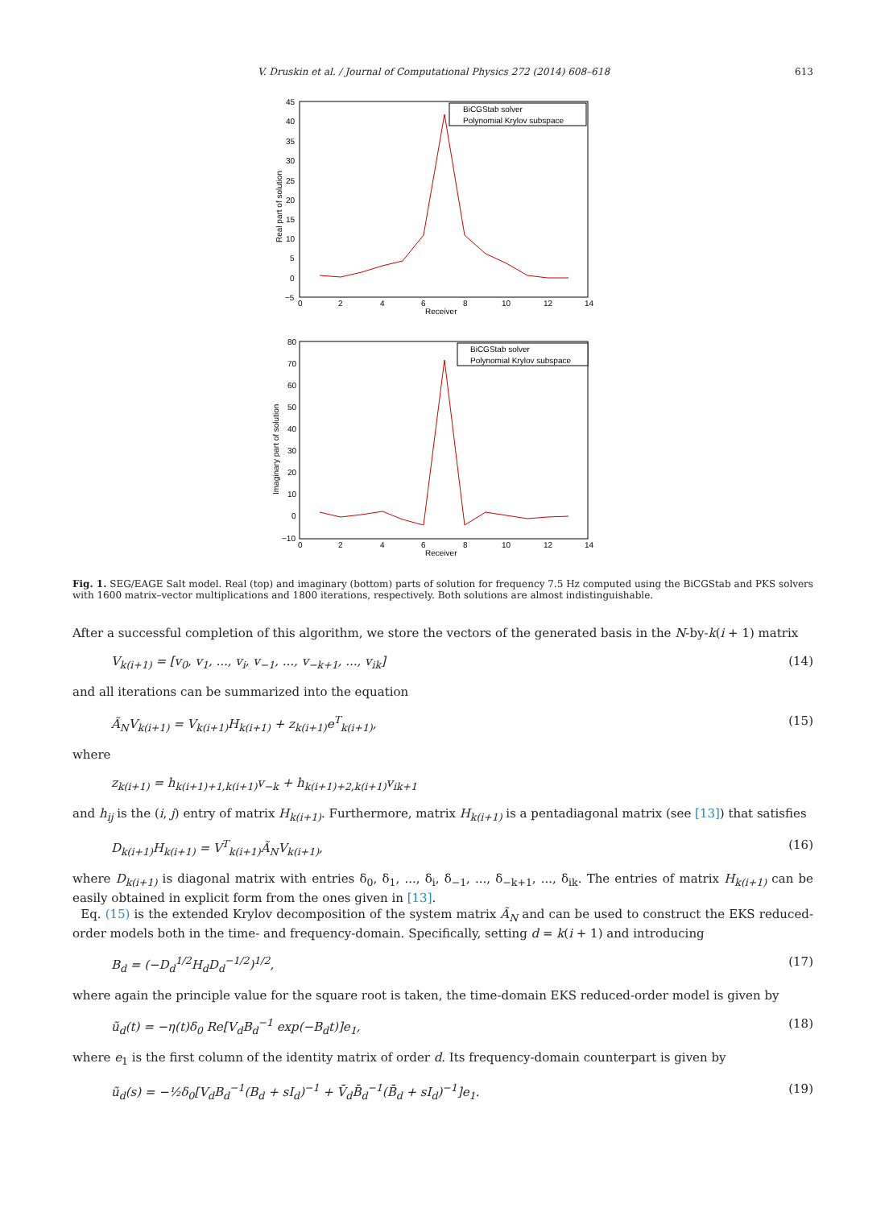V. Druskin et al. / Journal of Computational Physics 272 (2014) 608–618 613
45
40
35
30
25
20
15
10
5
0
−5
0
2
4
6
8
10
12
14
Receiver
Real part of solution
BiCGStab solver
Polynomial Krylov subspace
80
70
60
50
40
30
20
10
0
−10
0
2
4
6
8
10
12
14
Receiver
Imaginary part of solution
BiCGStab solver
Polynomial Krylov subspace
Fig. 1. SEG/EAGE Salt model. Real (top) and imaginary (bottom) parts of solution for frequency 7.5 Hz computed using the BiCGStab and PKS solvers with 1600 matrix–vector multiplications and 1800 iterations, respectively. Both solutions are almost indistinguishable.
After a successful completion of this algorithm, we store the vectors of the generated basis in the N-by-k(i + 1) matrix
V<sub>k(i+1)</sub> = [v<sub>0</sub>, v<sub>1</sub>, ..., v<sub>i</sub>, v<sub>−1</sub>, ..., v<sub>−k+1</sub>, ..., v<sub>ik</sub>] (14)
and all iterations can be summarized into the equation
Ã<sub>N</sub>V<sub>k(i+1)</sub> = V<sub>k(i+1)</sub>H<sub>k(i+1)</sub> + z<sub>k(i+1)</sub>e<sup>T</sup><sub>k(i+1)</sub>, (15)
where
z<sub>k(i+1)</sub> = h<sub>k(i+1)+1,k(i+1)</sub>v<sub>−k</sub> + h<sub>k(i+1)+2,k(i+1)</sub>v<sub>ik+1</sub>
and h<sub>ij</sub> is the (i, j) entry of matrix H<sub>k(i+1)</sub>. Furthermore, matrix H<sub>k(i+1)</sub> is a pentadiagonal matrix (see [13]) that satisfies
D<sub>k(i+1)</sub>H<sub>k(i+1)</sub> = V<sup>T</sup><sub>k(i+1)</sub>Ã<sub>N</sub>V<sub>k(i+1)</sub>, (16)
where D<sub>k(i+1)</sub> is diagonal matrix with entries δ<sub>0</sub>, δ<sub>1</sub>, ..., δ<sub>i</sub>, δ<sub>−1</sub>, ..., δ<sub>−k+1</sub>, ..., δ<sub>ik</sub>. The entries of matrix H<sub>k(i+1)</sub> can be easily obtained in explicit form from the ones given in [13].
Eq. (15) is the extended Krylov decomposition of the system matrix Ã<sub>N</sub> and can be used to construct the EKS reduced-order models both in the time- and frequency-domain. Specifically, setting d = k(i + 1) and introducing
B<sub>d</sub> = (−D<sub>d</sub><sup>1/2</sup>H<sub>d</sub>D<sub>d</sub><sup>−1/2</sup>)<sup>1/2</sup>, (17)
where again the principle value for the square root is taken, the time-domain EKS reduced-order model is given by
ũ<sub>d</sub>(t) = −η(t)δ<sub>0</sub> Re[V<sub>d</sub>B<sub>d</sub><sup>−1</sup> exp(−B<sub>d</sub>t)]e<sub>1</sub>, (18)
where e<sub>1</sub> is the first column of the identity matrix of order d. Its frequency-domain counterpart is given by
ũ<sub>d</sub>(s) = −½δ<sub>0</sub>[V<sub>d</sub>B<sub>d</sub><sup>−1</sup>(B<sub>d</sub> + sI<sub>d</sub>)<sup>−1</sup> + V̄<sub>d</sub>B̄<sub>d</sub><sup>−1</sup>(B̄<sub>d</sub> + sI<sub>d</sub>)<sup>−1</sup>]e<sub>1</sub>. (19)